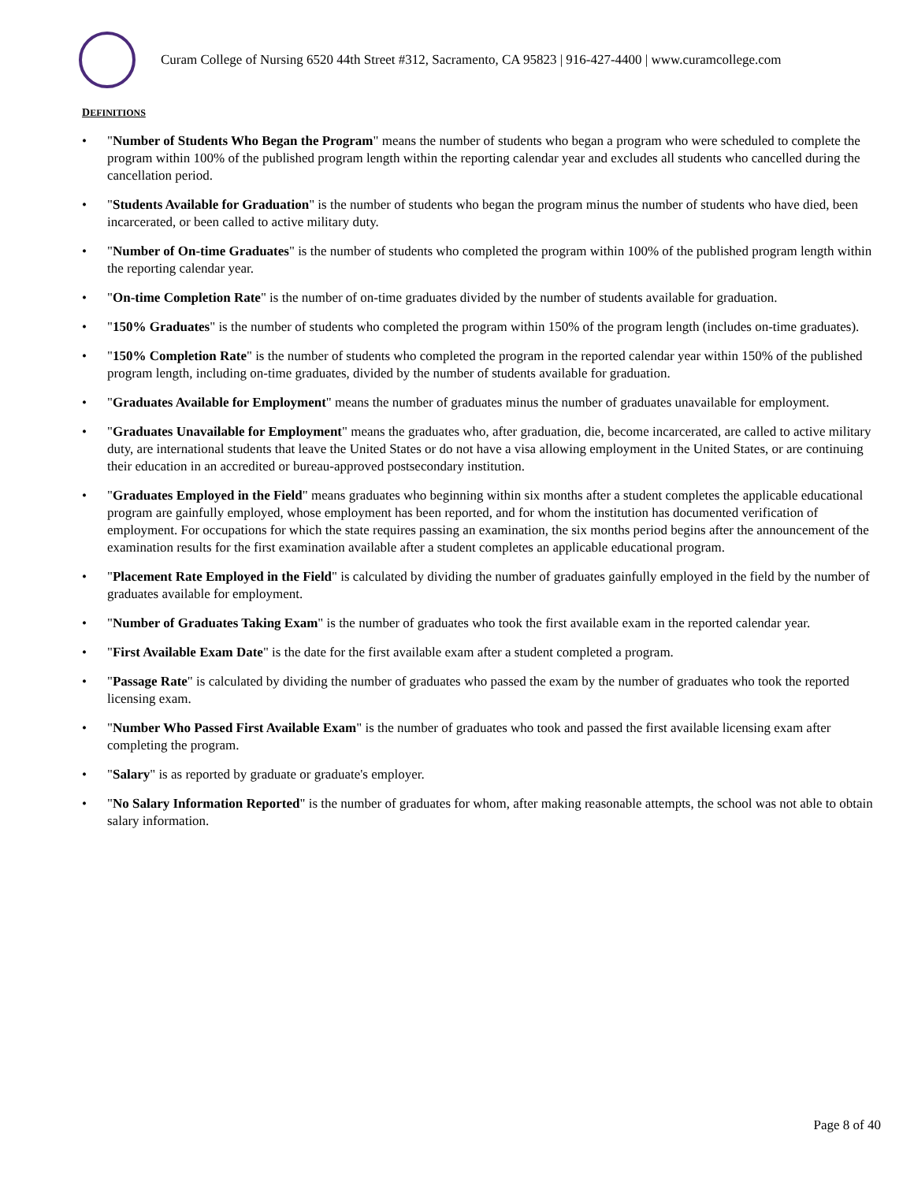Curam College of Nursing 6520 44th Street #312, Sacramento, CA 95823 | 916-427-4400 | www.curamcollege.com
DEFINITIONS
• "Number of Students Who Began the Program" means the number of students who began a program who were scheduled to complete the program within 100% of the published program length within the reporting calendar year and excludes all students who cancelled during the cancellation period.
• "Students Available for Graduation" is the number of students who began the program minus the number of students who have died, been incarcerated, or been called to active military duty.
• "Number of On-time Graduates" is the number of students who completed the program within 100% of the published program length within the reporting calendar year.
• "On-time Completion Rate" is the number of on-time graduates divided by the number of students available for graduation.
• "150% Graduates" is the number of students who completed the program within 150% of the program length (includes on-time graduates).
• "150% Completion Rate" is the number of students who completed the program in the reported calendar year within 150% of the published program length, including on-time graduates, divided by the number of students available for graduation.
• "Graduates Available for Employment" means the number of graduates minus the number of graduates unavailable for employment.
• "Graduates Unavailable for Employment" means the graduates who, after graduation, die, become incarcerated, are called to active military duty, are international students that leave the United States or do not have a visa allowing employment in the United States, or are continuing their education in an accredited or bureau-approved postsecondary institution.
• "Graduates Employed in the Field" means graduates who beginning within six months after a student completes the applicable educational program are gainfully employed, whose employment has been reported, and for whom the institution has documented verification of employment. For occupations for which the state requires passing an examination, the six months period begins after the announcement of the examination results for the first examination available after a student completes an applicable educational program.
• "Placement Rate Employed in the Field" is calculated by dividing the number of graduates gainfully employed in the field by the number of graduates available for employment.
• "Number of Graduates Taking Exam" is the number of graduates who took the first available exam in the reported calendar year.
• "First Available Exam Date" is the date for the first available exam after a student completed a program.
• "Passage Rate" is calculated by dividing the number of graduates who passed the exam by the number of graduates who took the reported licensing exam.
• "Number Who Passed First Available Exam" is the number of graduates who took and passed the first available licensing exam after completing the program.
• "Salary" is as reported by graduate or graduate's employer.
• "No Salary Information Reported" is the number of graduates for whom, after making reasonable attempts, the school was not able to obtain salary information.
Page 8 of 40